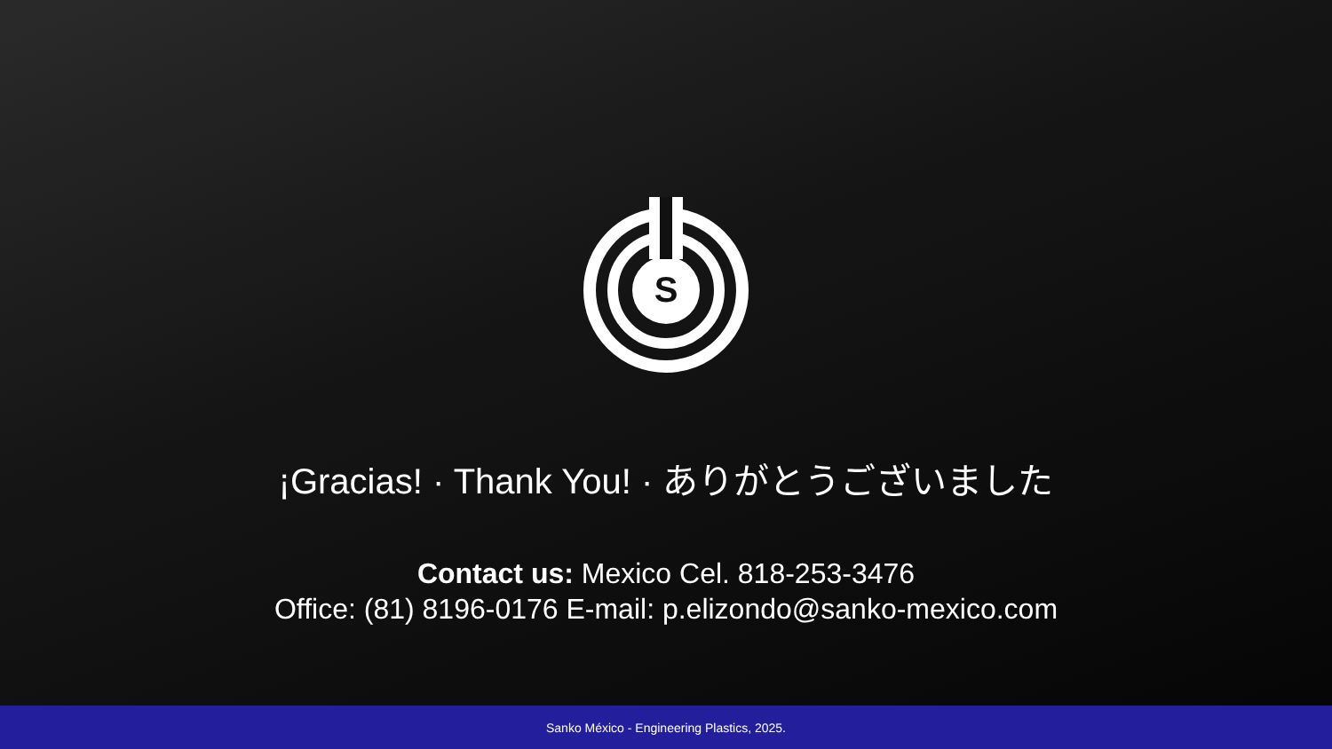S
¡Gracias! · Thank You! · ありがとうございました
Contact us: Mexico Cel. 818-253-3476
Office: (81) 8196-0176 E-mail: p.elizondo@sanko-mexico.com
Sanko México - Engineering Plastics, 2025.